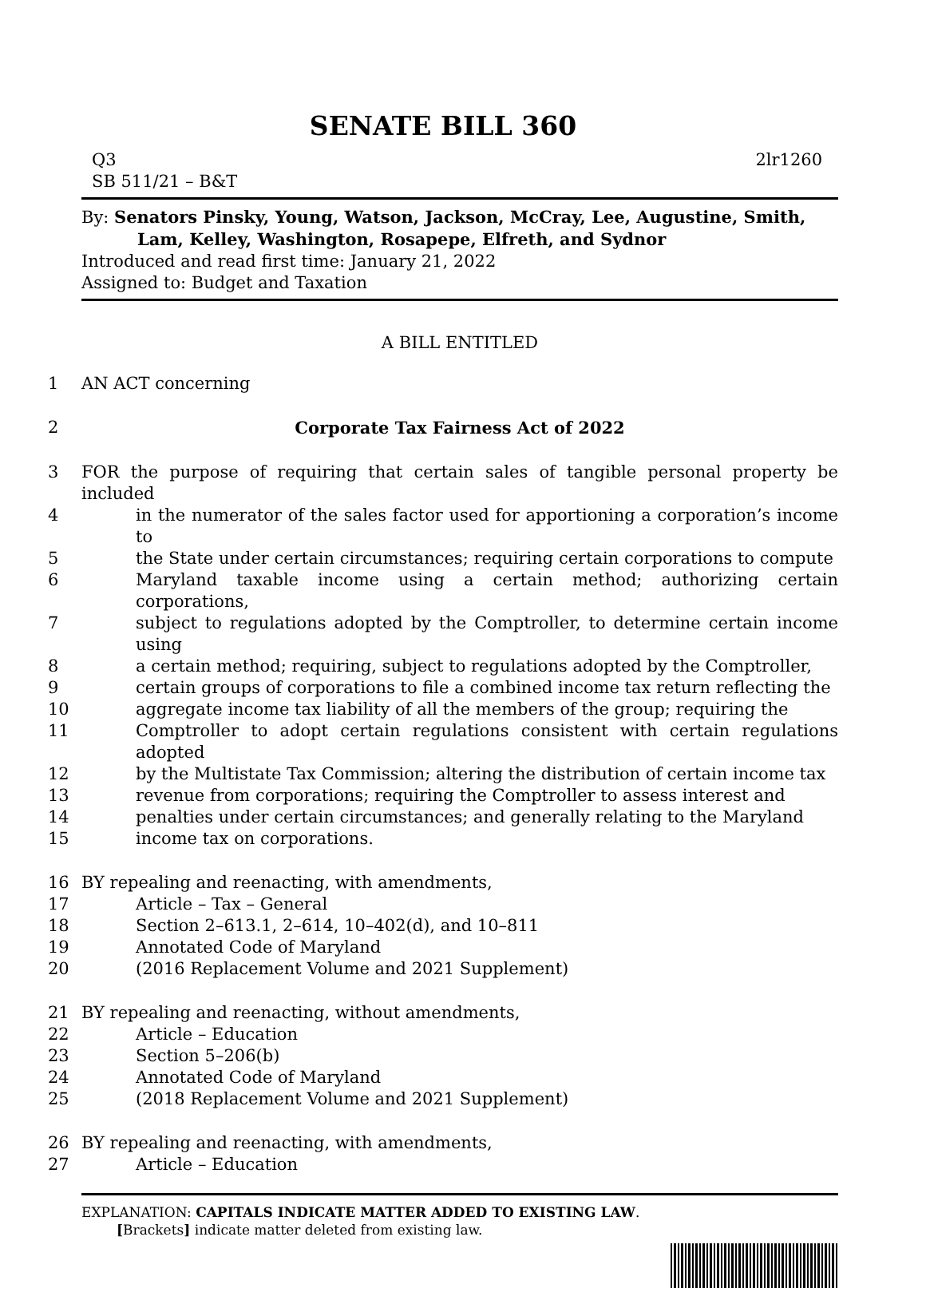SENATE BILL 360
Q3
SB 511/21 – B&T
2lr1260
By: Senators Pinsky, Young, Watson, Jackson, McCray, Lee, Augustine, Smith,
Lam, Kelley, Washington, Rosapepe, Elfreth, and Sydnor
Introduced and read first time: January 21, 2022
Assigned to: Budget and Taxation
A BILL ENTITLED
1 AN ACT concerning
2 Corporate Tax Fairness Act of 2022
3 FOR the purpose of requiring that certain sales of tangible personal property be included
4 in the numerator of the sales factor used for apportioning a corporation’s income to
5 the State under certain circumstances; requiring certain corporations to compute
6 Maryland taxable income using a certain method; authorizing certain corporations,
7 subject to regulations adopted by the Comptroller, to determine certain income using
8 a certain method; requiring, subject to regulations adopted by the Comptroller,
9 certain groups of corporations to file a combined income tax return reflecting the
10 aggregate income tax liability of all the members of the group; requiring the
11 Comptroller to adopt certain regulations consistent with certain regulations adopted
12 by the Multistate Tax Commission; altering the distribution of certain income tax
13 revenue from corporations; requiring the Comptroller to assess interest and
14 penalties under certain circumstances; and generally relating to the Maryland
15 income tax on corporations.
16 BY repealing and reenacting, with amendments,
17 Article – Tax – General
18 Section 2–613.1, 2–614, 10–402(d), and 10–811
19 Annotated Code of Maryland
20 (2016 Replacement Volume and 2021 Supplement)
21 BY repealing and reenacting, without amendments,
22 Article – Education
23 Section 5–206(b)
24 Annotated Code of Maryland
25 (2018 Replacement Volume and 2021 Supplement)
26 BY repealing and reenacting, with amendments,
27 Article – Education
EXPLANATION: CAPITALS INDICATE MATTER ADDED TO EXISTING LAW.
[Brackets] indicate matter deleted from existing law.